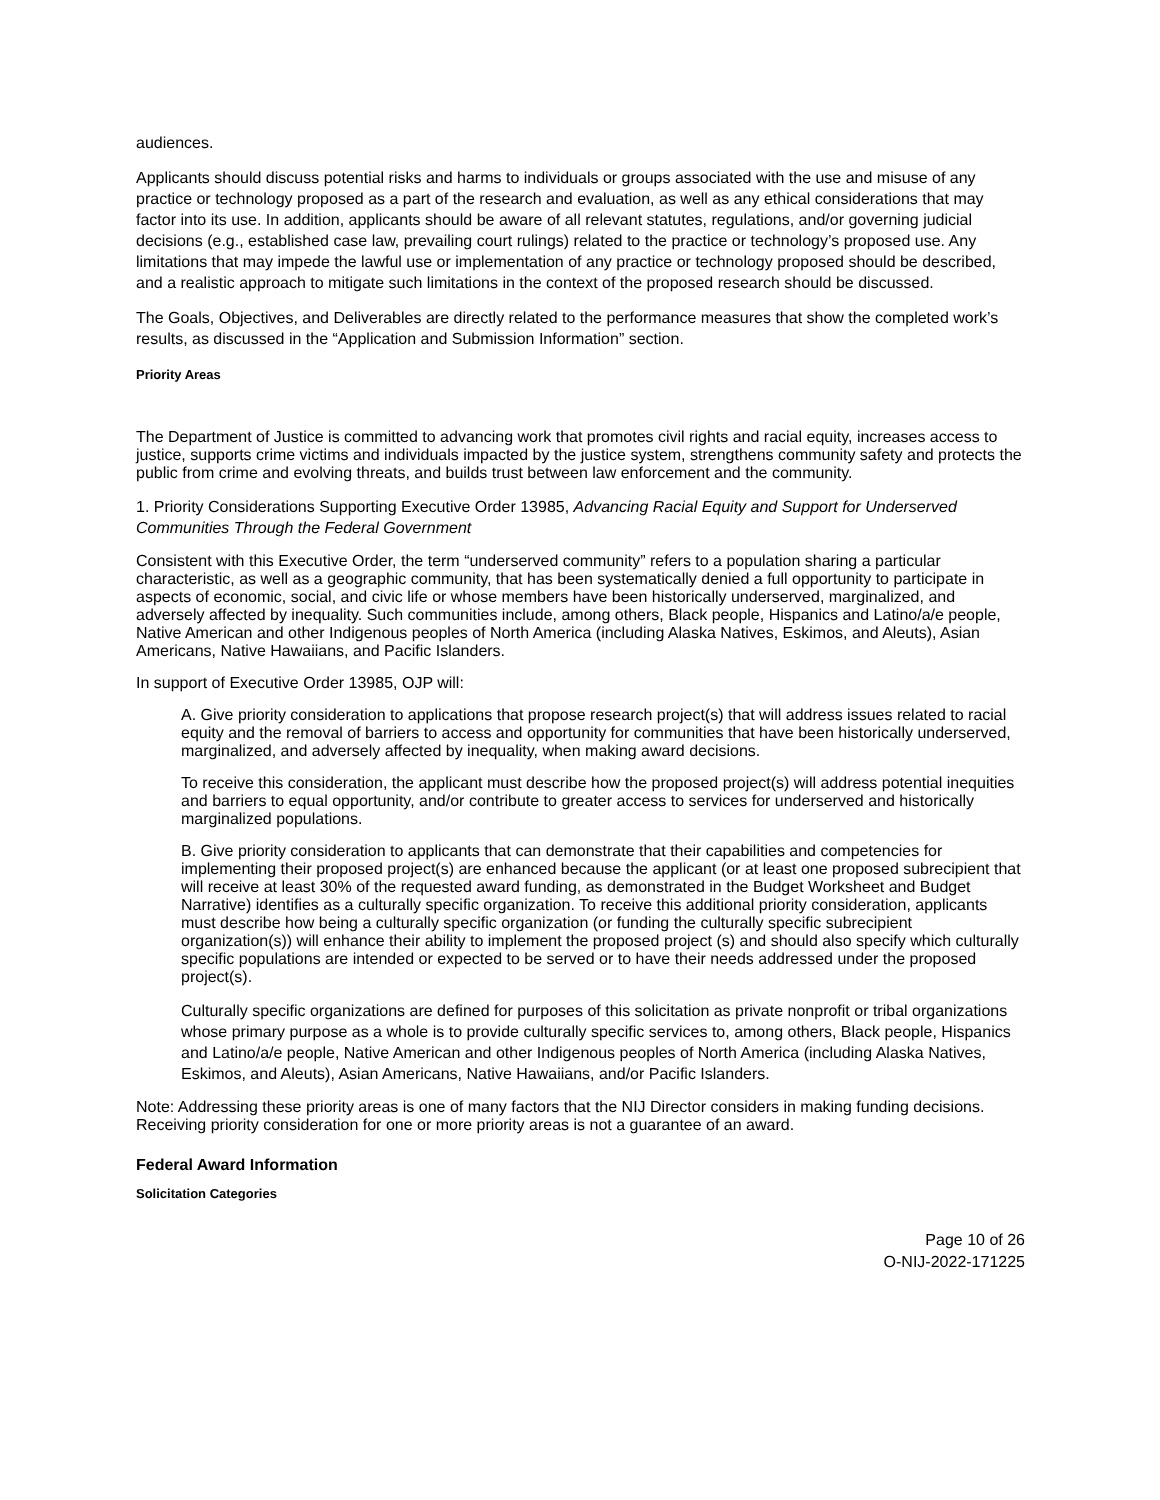audiences.
Applicants should discuss potential risks and harms to individuals or groups associated with the use and misuse of any practice or technology proposed as a part of the research and evaluation, as well as any ethical considerations that may factor into its use. In addition, applicants should be aware of all relevant statutes, regulations, and/or governing judicial decisions (e.g., established case law, prevailing court rulings) related to the practice or technology’s proposed use. Any limitations that may impede the lawful use or implementation of any practice or technology proposed should be described, and a realistic approach to mitigate such limitations in the context of the proposed research should be discussed.
The Goals, Objectives, and Deliverables are directly related to the performance measures that show the completed work’s results, as discussed in the “Application and Submission Information” section.
Priority Areas
The Department of Justice is committed to advancing work that promotes civil rights and racial equity, increases access to justice, supports crime victims and individuals impacted by the justice system, strengthens community safety and protects the public from crime and evolving threats, and builds trust between law enforcement and the community.
1. Priority Considerations Supporting Executive Order 13985, Advancing Racial Equity and Support for Underserved Communities Through the Federal Government
Consistent with this Executive Order, the term “underserved community” refers to a population sharing a particular characteristic, as well as a geographic community, that has been systematically denied a full opportunity to participate in aspects of economic, social, and civic life or whose members have been historically underserved, marginalized, and adversely affected by inequality. Such communities include, among others, Black people, Hispanics and Latino/a/e people, Native American and other Indigenous peoples of North America (including Alaska Natives, Eskimos, and Aleuts), Asian Americans, Native Hawaiians, and Pacific Islanders.
In support of Executive Order 13985, OJP will:
A. Give priority consideration to applications that propose research project(s) that will address issues related to racial equity and the removal of barriers to access and opportunity for communities that have been historically underserved, marginalized, and adversely affected by inequality, when making award decisions.
To receive this consideration, the applicant must describe how the proposed project(s) will address potential inequities and barriers to equal opportunity, and/or contribute to greater access to services for underserved and historically marginalized populations.
B. Give priority consideration to applicants that can demonstrate that their capabilities and competencies for implementing their proposed project(s) are enhanced because the applicant (or at least one proposed subrecipient that will receive at least 30% of the requested award funding, as demonstrated in the Budget Worksheet and Budget Narrative) identifies as a culturally specific organization. To receive this additional priority consideration, applicants must describe how being a culturally specific organization (or funding the culturally specific subrecipient organization(s)) will enhance their ability to implement the proposed project (s) and should also specify which culturally specific populations are intended or expected to be served or to have their needs addressed under the proposed project(s).
Culturally specific organizations are defined for purposes of this solicitation as private nonprofit or tribal organizations whose primary purpose as a whole is to provide culturally specific services to, among others, Black people, Hispanics and Latino/a/e people, Native American and other Indigenous peoples of North America (including Alaska Natives, Eskimos, and Aleuts), Asian Americans, Native Hawaiians, and/or Pacific Islanders.
Note: Addressing these priority areas is one of many factors that the NIJ Director considers in making funding decisions. Receiving priority consideration for one or more priority areas is not a guarantee of an award.
Federal Award Information
Solicitation Categories
Page 10 of 26
O-NIJ-2022-171225